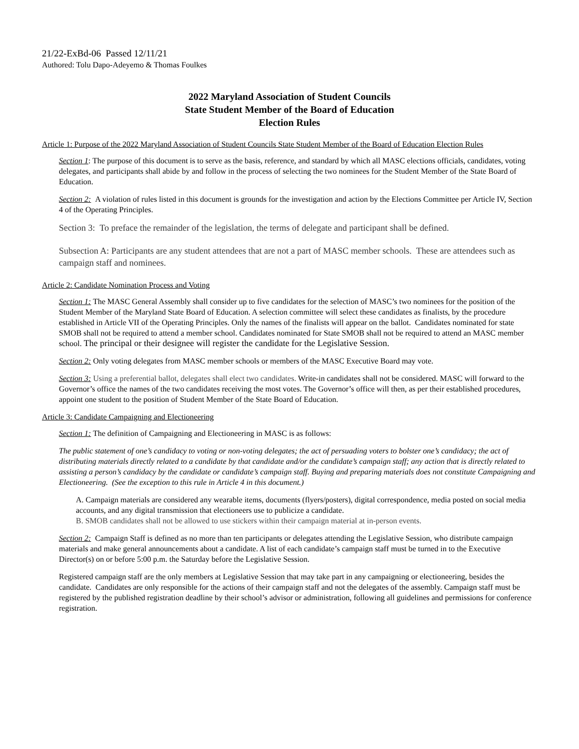21/22-ExBd-06 Passed 12/11/21
Authored: Tolu Dapo-Adeyemo & Thomas Foulkes
2022 Maryland Association of Student Councils
State Student Member of the Board of Education
Election Rules
Article 1: Purpose of the 2022 Maryland Association of Student Councils State Student Member of the Board of Education Election Rules
Section 1: The purpose of this document is to serve as the basis, reference, and standard by which all MASC elections officials, candidates, voting delegates, and participants shall abide by and follow in the process of selecting the two nominees for the Student Member of the State Board of Education.
Section 2: A violation of rules listed in this document is grounds for the investigation and action by the Elections Committee per Article IV, Section 4 of the Operating Principles.
Section 3: To preface the remainder of the legislation, the terms of delegate and participant shall be defined.
Subsection A: Participants are any student attendees that are not a part of MASC member schools. These are attendees such as campaign staff and nominees.
Article 2: Candidate Nomination Process and Voting
Section 1: The MASC General Assembly shall consider up to five candidates for the selection of MASC’s two nominees for the position of the Student Member of the Maryland State Board of Education. A selection committee will select these candidates as finalists, by the procedure established in Article VII of the Operating Principles. Only the names of the finalists will appear on the ballot. Candidates nominated for state SMOB shall not be required to attend a member school. Candidates nominated for State SMOB shall not be required to attend an MASC member school. The principal or their designee will register the candidate for the Legislative Session.
Section 2: Only voting delegates from MASC member schools or members of the MASC Executive Board may vote.
Section 3: Using a preferential ballot, delegates shall elect two candidates. Write-in candidates shall not be considered. MASC will forward to the Governor’s office the names of the two candidates receiving the most votes. The Governor’s office will then, as per their established procedures, appoint one student to the position of Student Member of the State Board of Education.
Article 3: Candidate Campaigning and Electioneering
Section 1: The definition of Campaigning and Electioneering in MASC is as follows:
The public statement of one’s candidacy to voting or non-voting delegates; the act of persuading voters to bolster one’s candidacy; the act of distributing materials directly related to a candidate by that candidate and/or the candidate’s campaign staff; any action that is directly related to assisting a person’s candidacy by the candidate or candidate’s campaign staff. Buying and preparing materials does not constitute Campaigning and Electioneering. (See the exception to this rule in Article 4 in this document.)
A. Campaign materials are considered any wearable items, documents (flyers/posters), digital correspondence, media posted on social media accounts, and any digital transmission that electioneers use to publicize a candidate.
B. SMOB candidates shall not be allowed to use stickers within their campaign material at in-person events.
Section 2: Campaign Staff is defined as no more than ten participants or delegates attending the Legislative Session, who distribute campaign materials and make general announcements about a candidate. A list of each candidate’s campaign staff must be turned in to the Executive Director(s) on or before 5:00 p.m. the Saturday before the Legislative Session.
Registered campaign staff are the only members at Legislative Session that may take part in any campaigning or electioneering, besides the candidate. Candidates are only responsible for the actions of their campaign staff and not the delegates of the assembly. Campaign staff must be registered by the published registration deadline by their school’s advisor or administration, following all guidelines and permissions for conference registration.